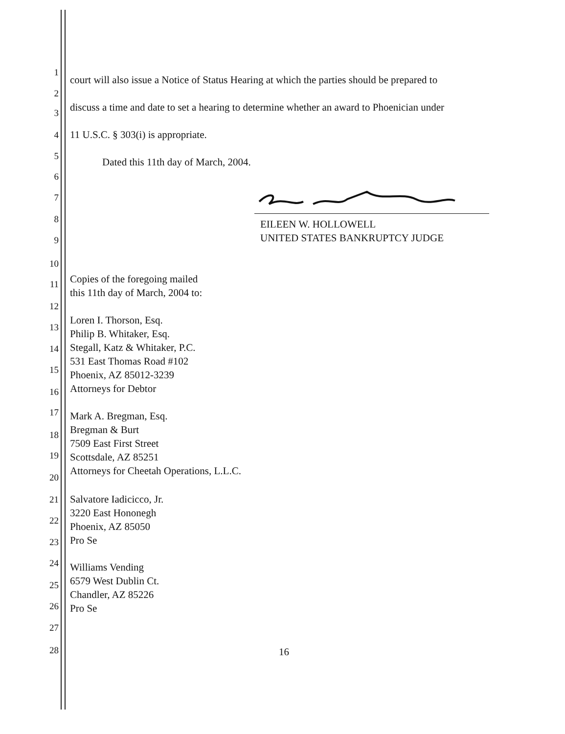1
2
3
4
5
6
7
8
9
10
11
12
13
14
15
16
17
18
19
20
21
22
23
24
25
26
27
28
court will also issue a Notice of Status Hearing at which the parties should be prepared to
discuss a time and date to set a hearing to determine whether an award to Phoenician under
11 U.S.C. § 303(i) is appropriate.
Dated this 11th day of March, 2004.
EILEEN W. HOLLOWELL
UNITED STATES BANKRUPTCY JUDGE
Copies of the foregoing mailed
this 11th day of March, 2004 to:
Loren I. Thorson, Esq.
Philip B. Whitaker, Esq.
Stegall, Katz & Whitaker, P.C.
531 East Thomas Road #102
Phoenix, AZ 85012-3239
Attorneys for Debtor
Mark A. Bregman, Esq.
Bregman & Burt
7509 East First Street
Scottsdale, AZ 85251
Attorneys for Cheetah Operations, L.L.C.
Salvatore Iadicicco, Jr.
3220 East Hononegh
Phoenix, AZ 85050
Pro Se
Williams Vending
6579 West Dublin Ct.
Chandler, AZ 85226
Pro Se
16